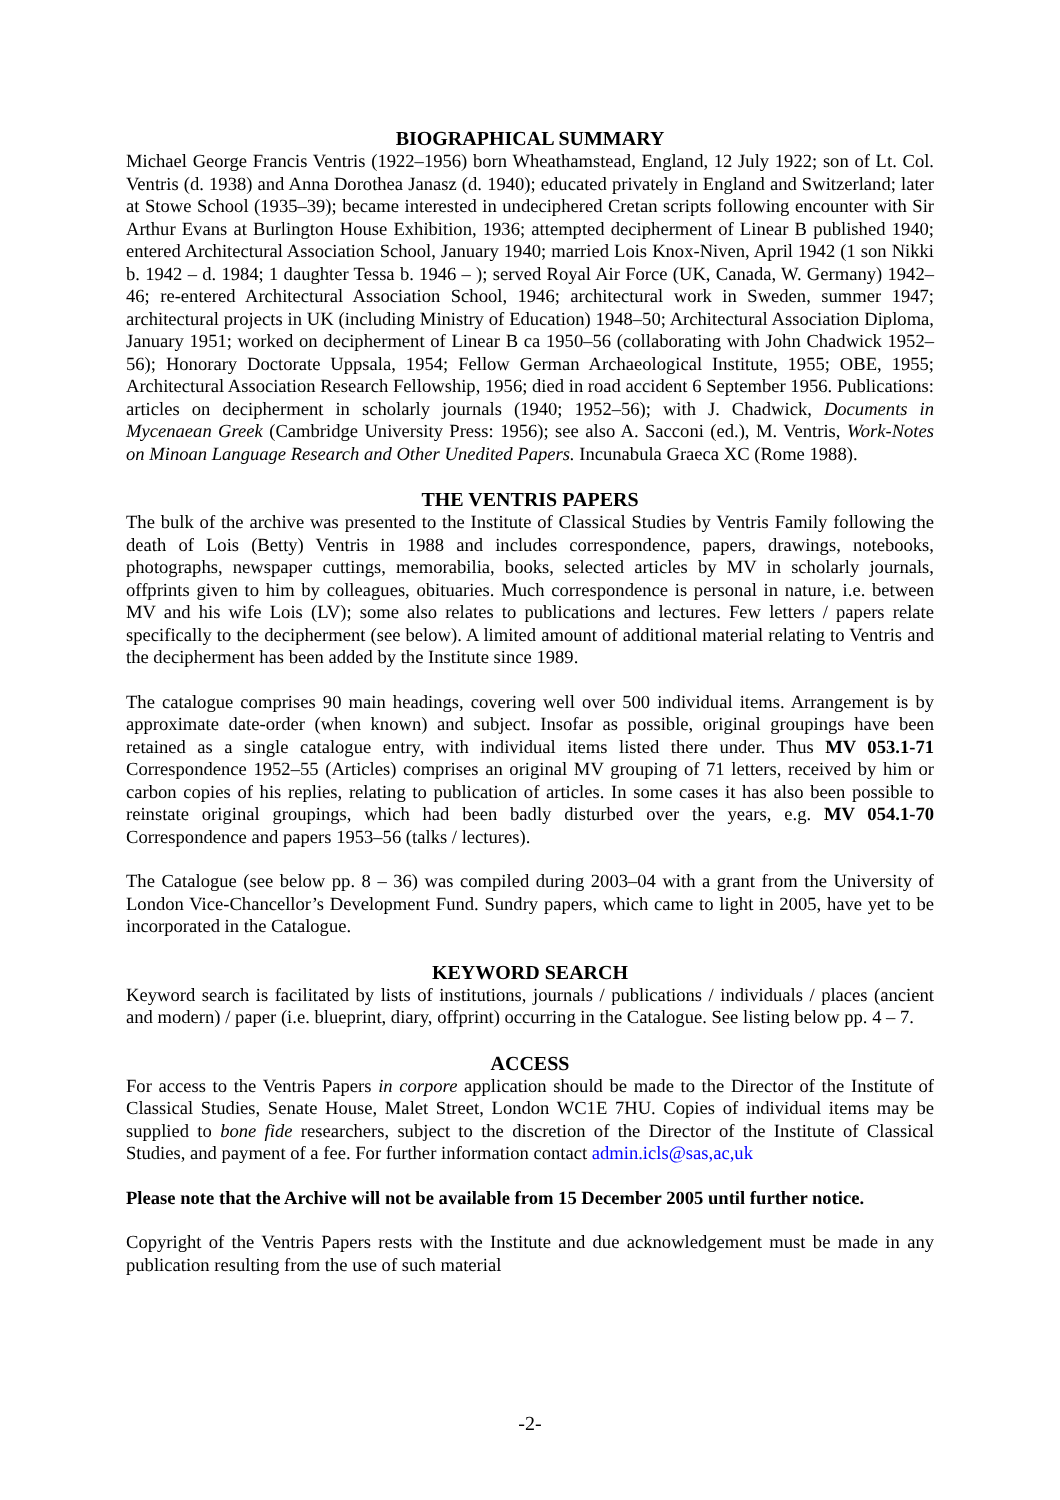BIOGRAPHICAL SUMMARY
Michael George Francis Ventris (1922–1956) born Wheathamstead, England, 12 July 1922; son of Lt. Col. Ventris (d. 1938) and Anna Dorothea Janasz (d. 1940); educated privately in England and Switzerland; later at Stowe School (1935–39); became interested in undeciphered Cretan scripts following encounter with Sir Arthur Evans at Burlington House Exhibition, 1936; attempted decipherment of Linear B published 1940; entered Architectural Association School, January 1940; married Lois Knox-Niven, April 1942 (1 son Nikki b. 1942 – d. 1984; 1 daughter Tessa b. 1946 – ); served Royal Air Force (UK, Canada, W. Germany) 1942–46; re-entered Architectural Association School, 1946; architectural work in Sweden, summer 1947; architectural projects in UK (including Ministry of Education) 1948–50; Architectural Association Diploma, January 1951; worked on decipherment of Linear B ca 1950–56 (collaborating with John Chadwick 1952–56); Honorary Doctorate Uppsala, 1954; Fellow German Archaeological Institute, 1955; OBE, 1955; Architectural Association Research Fellowship, 1956; died in road accident 6 September 1956. Publications: articles on decipherment in scholarly journals (1940; 1952–56); with J. Chadwick, Documents in Mycenaean Greek (Cambridge University Press: 1956); see also A. Sacconi (ed.), M. Ventris, Work-Notes on Minoan Language Research and Other Unedited Papers. Incunabula Graeca XC (Rome 1988).
THE VENTRIS PAPERS
The bulk of the archive was presented to the Institute of Classical Studies by Ventris Family following the death of Lois (Betty) Ventris in 1988 and includes correspondence, papers, drawings, notebooks, photographs, newspaper cuttings, memorabilia, books, selected articles by MV in scholarly journals, offprints given to him by colleagues, obituaries. Much correspondence is personal in nature, i.e. between MV and his wife Lois (LV); some also relates to publications and lectures. Few letters / papers relate specifically to the decipherment (see below). A limited amount of additional material relating to Ventris and the decipherment has been added by the Institute since 1989.
The catalogue comprises 90 main headings, covering well over 500 individual items. Arrangement is by approximate date-order (when known) and subject. Insofar as possible, original groupings have been retained as a single catalogue entry, with individual items listed there under. Thus MV 053.1-71 Correspondence 1952–55 (Articles) comprises an original MV grouping of 71 letters, received by him or carbon copies of his replies, relating to publication of articles. In some cases it has also been possible to reinstate original groupings, which had been badly disturbed over the years, e.g. MV 054.1-70 Correspondence and papers 1953–56 (talks / lectures).
The Catalogue (see below pp. 8 – 36) was compiled during 2003–04 with a grant from the University of London Vice-Chancellor’s Development Fund. Sundry papers, which came to light in 2005, have yet to be incorporated in the Catalogue.
KEYWORD SEARCH
Keyword search is facilitated by lists of institutions, journals / publications / individuals / places (ancient and modern) / paper (i.e. blueprint, diary, offprint) occurring in the Catalogue. See listing below pp. 4 – 7.
ACCESS
For access to the Ventris Papers in corpore application should be made to the Director of the Institute of Classical Studies, Senate House, Malet Street, London WC1E 7HU. Copies of individual items may be supplied to bone fide researchers, subject to the discretion of the Director of the Institute of Classical Studies, and payment of a fee. For further information contact admin.icls@sas,ac,uk
Please note that the Archive will not be available from 15 December 2005 until further notice.
Copyright of the Ventris Papers rests with the Institute and due acknowledgement must be made in any publication resulting from the use of such material
-2-